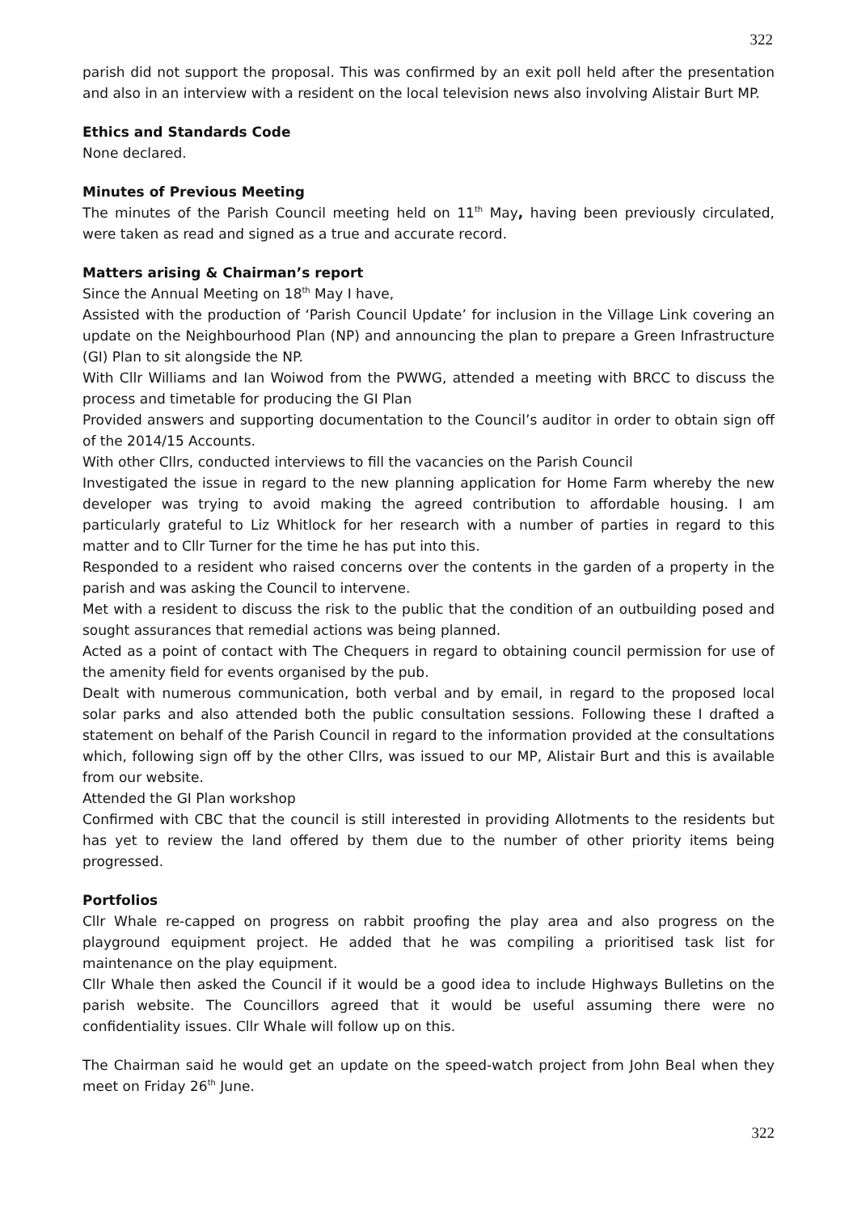322
parish did not support the proposal. This was confirmed by an exit poll held after the presentation and also in an interview with a resident on the local television news also involving Alistair Burt MP.
Ethics and Standards Code
None declared.
Minutes of Previous Meeting
The minutes of the Parish Council meeting held on 11<sup>th</sup> May, having been previously circulated, were taken as read and signed as a true and accurate record.
Matters arising & Chairman’s report
Since the Annual Meeting on 18<sup>th</sup> May I have,
Assisted with the production of ‘Parish Council Update’ for inclusion in the Village Link covering an update on the Neighbourhood Plan (NP) and announcing the plan to prepare a Green Infrastructure (GI) Plan to sit alongside the NP.
With Cllr Williams and Ian Woiwod from the PWWG, attended a meeting with BRCC to discuss the process and timetable for producing the GI Plan
Provided answers and supporting documentation to the Council’s auditor in order to obtain sign off of the 2014/15 Accounts.
With other Cllrs, conducted interviews to fill the vacancies on the Parish Council
Investigated the issue in regard to the new planning application for Home Farm whereby the new developer was trying to avoid making the agreed contribution to affordable housing. I am particularly grateful to Liz Whitlock for her research with a number of parties in regard to this matter and to Cllr Turner for the time he has put into this.
Responded to a resident who raised concerns over the contents in the garden of a property in the parish and was asking the Council to intervene.
Met with a resident to discuss the risk to the public that the condition of an outbuilding posed and sought assurances that remedial actions was being planned.
Acted as a point of contact with The Chequers in regard to obtaining council permission for use of the amenity field for events organised by the pub.
Dealt with numerous communication, both verbal and by email, in regard to the proposed local solar parks and also attended both the public consultation sessions. Following these I drafted a statement on behalf of the Parish Council in regard to the information provided at the consultations which, following sign off by the other Cllrs, was issued to our MP, Alistair Burt and this is available from our website.
Attended the GI Plan workshop
Confirmed with CBC that the council is still interested in providing Allotments to the residents but has yet to review the land offered by them due to the number of other priority items being progressed.
Portfolios
Cllr Whale re-capped on progress on rabbit proofing the play area and also progress on the playground equipment project. He added that he was compiling a prioritised task list for maintenance on the play equipment.
Cllr Whale then asked the Council if it would be a good idea to include Highways Bulletins on the parish website. The Councillors agreed that it would be useful assuming there were no confidentiality issues. Cllr Whale will follow up on this.
The Chairman said he would get an update on the speed-watch project from John Beal when they meet on Friday 26<sup>th</sup> June.
322